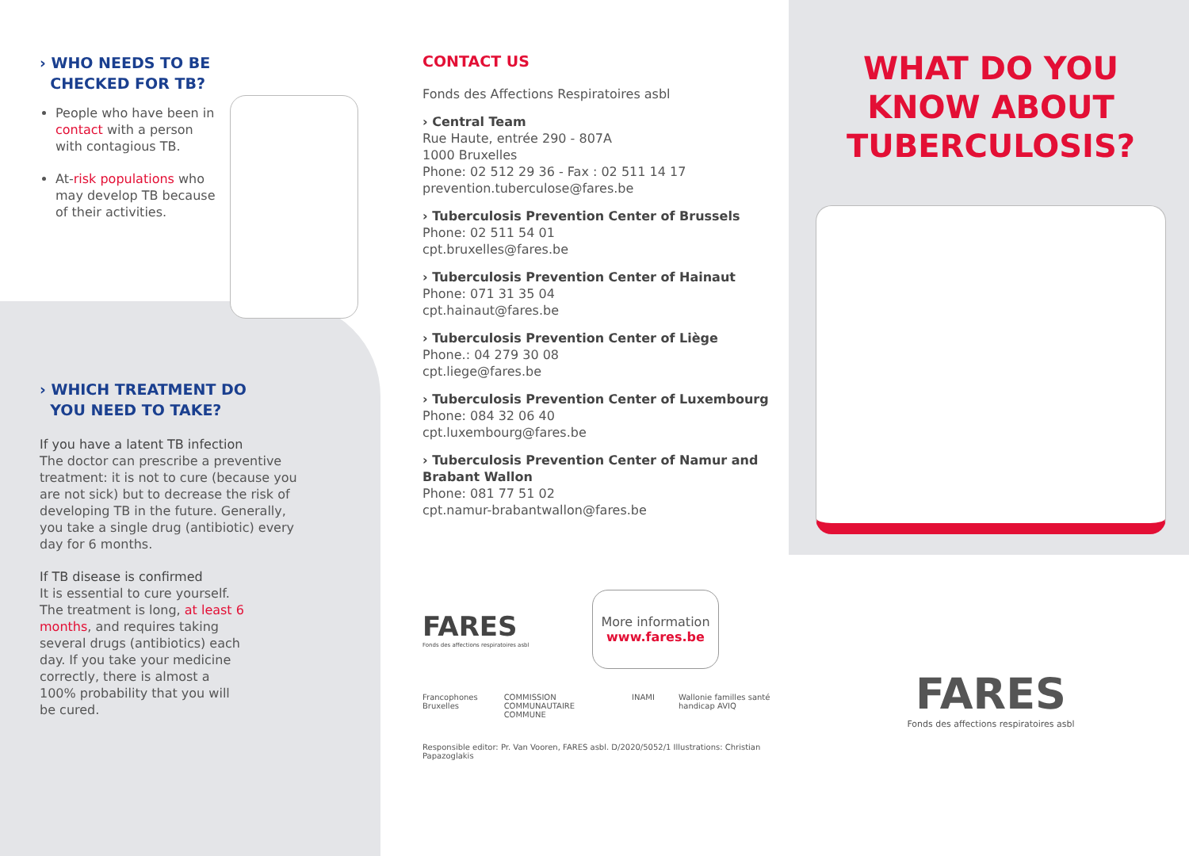› WHO NEEDS TO BE
CHECKED FOR TB?
People who have been in contact with a person with contagious TB.
At-risk populations who may develop TB because of their activities.
› WHICH TREATMENT DO
YOU NEED TO TAKE?
If you have a latent TB infection
The doctor can prescribe a preventive treatment: it is not to cure (because you are not sick) but to decrease the risk of developing TB in the future. Generally, you take a single drug (antibiotic) every day for 6 months.
If TB disease is confirmed
It is essential to cure yourself. The treatment is long, at least 6 months, and requires taking several drugs (antibiotics) each day. If you take your medicine correctly, there is almost a 100% probability that you will be cured.
CONTACT US
Fonds des Affections Respiratoires asbl
› Central Team
Rue Haute, entrée 290 - 807A
1000 Bruxelles
Phone: 02 512 29 36 - Fax : 02 511 14 17
prevention.tuberculose@fares.be
› Tuberculosis Prevention Center of Brussels
Phone: 02 511 54 01
cpt.bruxelles@fares.be
› Tuberculosis Prevention Center of Hainaut
Phone: 071 31 35 04
cpt.hainaut@fares.be
› Tuberculosis Prevention Center of Liège
Phone.: 04 279 30 08
cpt.liege@fares.be
› Tuberculosis Prevention Center of Luxembourg
Phone: 084 32 06 40
cpt.luxembourg@fares.be
› Tuberculosis Prevention Center of Namur and Brabant Wallon
Phone: 081 77 51 02
cpt.namur-brabantwallon@fares.be
FARES
Fonds des affections respiratoires asbl
More information
www.fares.be
Francophones Bruxelles COMMISSION COMMUNAUTAIRE COMMUNE INAMI Wallonie familles santé handicap AVIQ
Responsible editor: Pr. Van Vooren, FARES asbl. D/2020/5052/1 Illustrations: Christian Papazoglakis
WHAT DO YOU
KNOW ABOUT
TUBERCULOSIS?
FARES
Fonds des affections respiratoires asbl